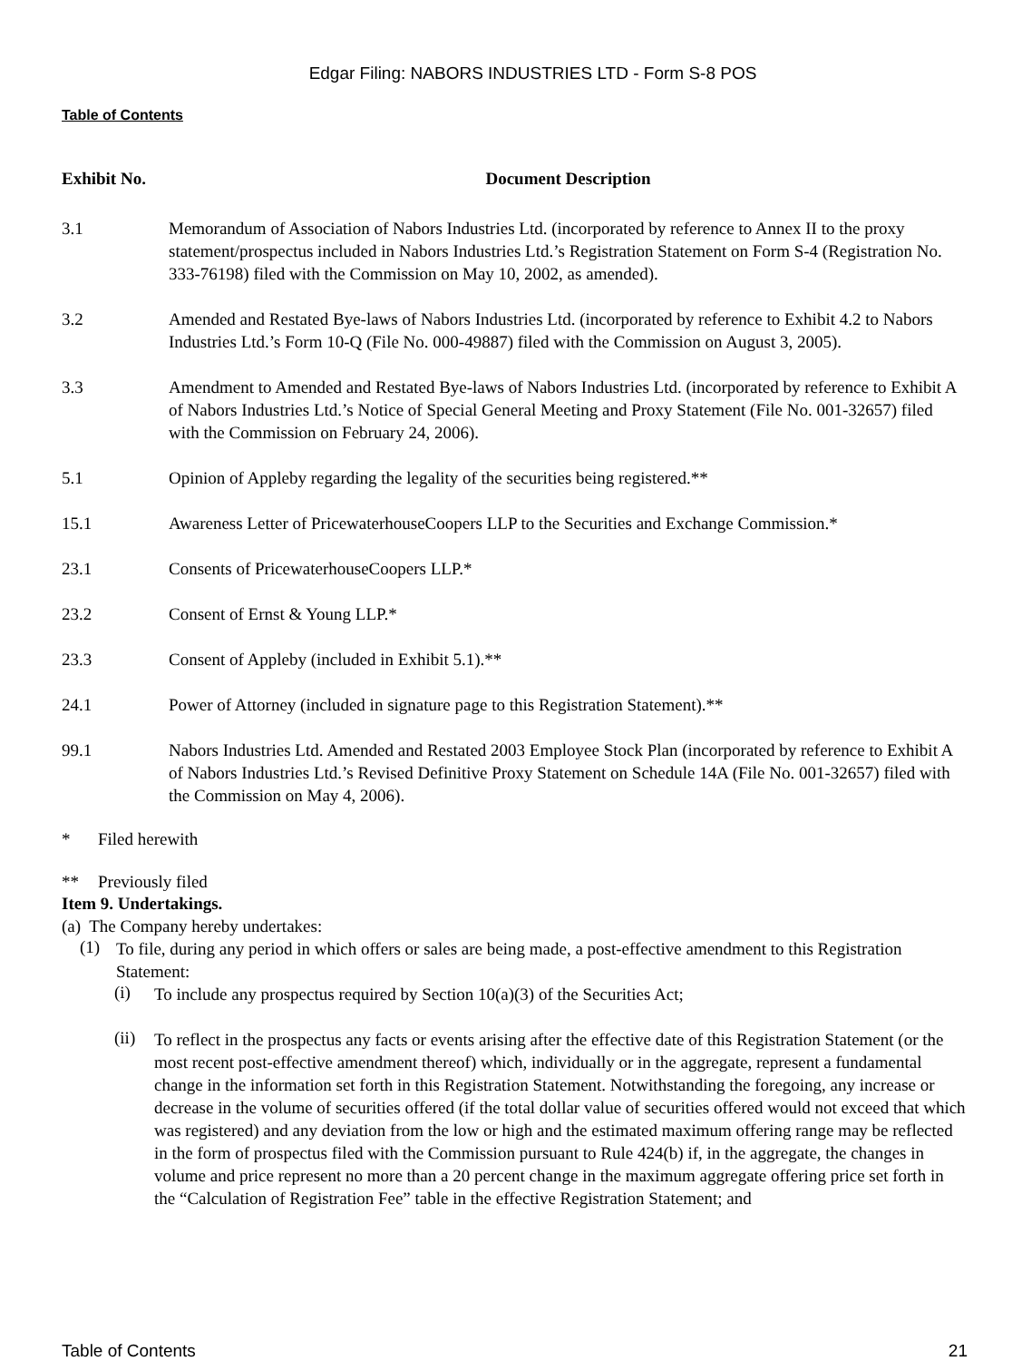Edgar Filing: NABORS INDUSTRIES LTD - Form S-8 POS
Table of Contents
| Exhibit No. | Document Description |
| --- | --- |
| 3.1 | Memorandum of Association of Nabors Industries Ltd. (incorporated by reference to Annex II to the proxy statement/prospectus included in Nabors Industries Ltd.’s Registration Statement on Form S-4 (Registration No. 333-76198) filed with the Commission on May 10, 2002, as amended). |
| 3.2 | Amended and Restated Bye-laws of Nabors Industries Ltd. (incorporated by reference to Exhibit 4.2 to Nabors Industries Ltd.’s Form 10-Q (File No. 000-49887) filed with the Commission on August 3, 2005). |
| 3.3 | Amendment to Amended and Restated Bye-laws of Nabors Industries Ltd. (incorporated by reference to Exhibit A of Nabors Industries Ltd.’s Notice of Special General Meeting and Proxy Statement (File No. 001-32657) filed with the Commission on February 24, 2006). |
| 5.1 | Opinion of Appleby regarding the legality of the securities being registered.** |
| 15.1 | Awareness Letter of PricewaterhouseCoopers LLP to the Securities and Exchange Commission.* |
| 23.1 | Consents of PricewaterhouseCoopers LLP.* |
| 23.2 | Consent of Ernst & Young LLP.* |
| 23.3 | Consent of Appleby (included in Exhibit 5.1).** |
| 24.1 | Power of Attorney (included in signature page to this Registration Statement).** |
| 99.1 | Nabors Industries Ltd. Amended and Restated 2003 Employee Stock Plan (incorporated by reference to Exhibit A of Nabors Industries Ltd.’s Revised Definitive Proxy Statement on Schedule 14A (File No. 001-32657) filed with the Commission on May 4, 2006). |
* Filed herewith
** Previously filed
Item 9. Undertakings.
(a) The Company hereby undertakes:
(1)
To file, during any period in which offers or sales are being made, a post-effective amendment to this Registration Statement:
(i)
To include any prospectus required by Section 10(a)(3) of the Securities Act;
(ii)
To reflect in the prospectus any facts or events arising after the effective date of this Registration Statement (or the most recent post-effective amendment thereof) which, individually or in the aggregate, represent a fundamental change in the information set forth in this Registration Statement. Notwithstanding the foregoing, any increase or decrease in the volume of securities offered (if the total dollar value of securities offered would not exceed that which was registered) and any deviation from the low or high and the estimated maximum offering range may be reflected in the form of prospectus filed with the Commission pursuant to Rule 424(b) if, in the aggregate, the changes in volume and price represent no more than a 20 percent change in the maximum aggregate offering price set forth in the “Calculation of Registration Fee” table in the effective Registration Statement; and
Table of Contents 21